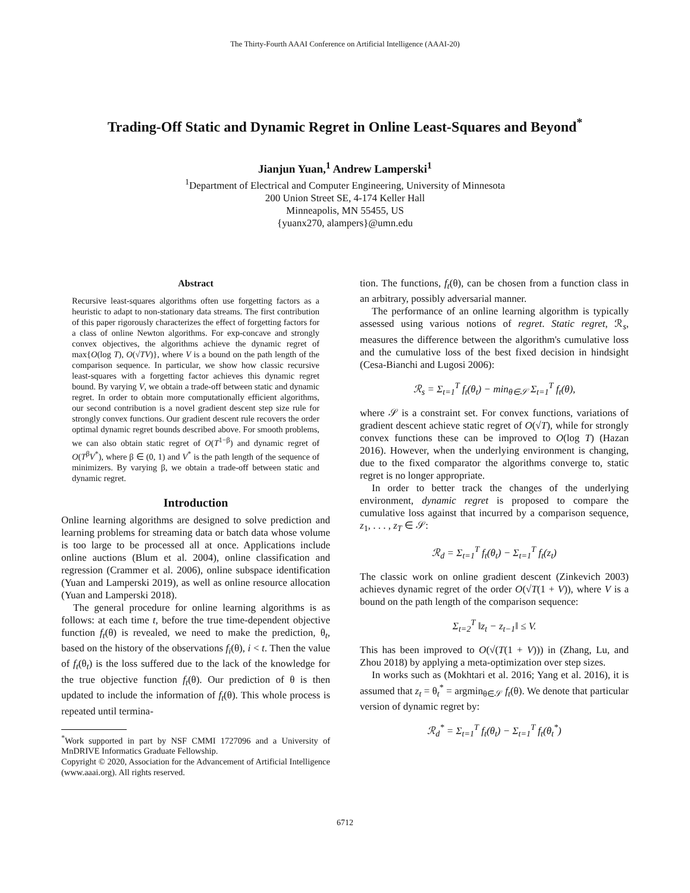The Thirty-Fourth AAAI Conference on Artificial Intelligence (AAAI-20)
Trading-Off Static and Dynamic Regret in Online Least-Squares and Beyond<sup>*</sup>
Jianjun Yuan,<sup>1</sup> Andrew Lamperski<sup>1</sup>
<sup>1</sup> Department of Electrical and Computer Engineering, University of Minnesota
200 Union Street SE, 4-174 Keller Hall
Minneapolis, MN 55455, US
{yuanx270, alampers}@umn.edu
Abstract
Recursive least-squares algorithms often use forgetting factors as a heuristic to adapt to non-stationary data streams. The first contribution of this paper rigorously characterizes the effect of forgetting factors for a class of online Newton algorithms. For exp-concave and strongly convex objectives, the algorithms achieve the dynamic regret of max{O(log T), O(√TV)}, where V is a bound on the path length of the comparison sequence. In particular, we show how classic recursive least-squares with a forgetting factor achieves this dynamic regret bound. By varying V, we obtain a trade-off between static and dynamic regret. In order to obtain more computationally efficient algorithms, our second contribution is a novel gradient descent step size rule for strongly convex functions. Our gradient descent rule recovers the order optimal dynamic regret bounds described above. For smooth problems, we can also obtain static regret of O(T<sup>1−β</sup>) and dynamic regret of O(T<sup>β</sup>V<sup>*</sup>), where β ∈ (0, 1) and V<sup>*</sup> is the path length of the sequence of minimizers. By varying β, we obtain a trade-off between static and dynamic regret.
Introduction
Online learning algorithms are designed to solve prediction and learning problems for streaming data or batch data whose volume is too large to be processed all at once. Applications include online auctions (Blum et al. 2004), online classification and regression (Crammer et al. 2006), online subspace identification (Yuan and Lamperski 2019), as well as online resource allocation (Yuan and Lamperski 2018).
The general procedure for online learning algorithms is as follows: at each time t, before the true time-dependent objective function f<sub>t</sub>(θ) is revealed, we need to make the prediction, θ<sub>t</sub>, based on the history of the observations f<sub>i</sub>(θ), i < t. Then the value of f<sub>t</sub>(θ<sub>t</sub>) is the loss suffered due to the lack of the knowledge for the true objective function f<sub>t</sub>(θ). Our prediction of θ is then updated to include the information of f<sub>t</sub>(θ). This whole process is repeated until termina-
<sup>*</sup> Work supported in part by NSF CMMI 1727096 and a University of MnDRIVE Informatics Graduate Fellowship.
Copyright © 2020, Association for the Advancement of Artificial Intelligence (www.aaai.org). All rights reserved.
tion. The functions, f<sub>t</sub>(θ), can be chosen from a function class in an arbitrary, possibly adversarial manner.
The performance of an online learning algorithm is typically assessed using various notions of regret. Static regret, ℛ<sub>s</sub>, measures the difference between the algorithm's cumulative loss and the cumulative loss of the best fixed decision in hindsight (Cesa-Bianchi and Lugosi 2006):
ℛ<sub>s</sub> = Σ<sub>t=1</sub><sup>T</sup> f<sub>t</sub>(θ<sub>t</sub>) − min<sub>θ∈𝒮</sub> Σ<sub>t=1</sub><sup>T</sup> f<sub>t</sub>(θ),
where 𝒮 is a constraint set. For convex functions, variations of gradient descent achieve static regret of O(√T), while for strongly convex functions these can be improved to O(log T) (Hazan 2016). However, when the underlying environment is changing, due to the fixed comparator the algorithms converge to, static regret is no longer appropriate.
In order to better track the changes of the underlying environment, dynamic regret is proposed to compare the cumulative loss against that incurred by a comparison sequence, z<sub>1</sub>, . . . , z<sub>T</sub> ∈ 𝒮:
ℛ<sub>d</sub> = Σ<sub>t=1</sub><sup>T</sup> f<sub>t</sub>(θ<sub>t</sub>) − Σ<sub>t=1</sub><sup>T</sup> f<sub>t</sub>(z<sub>t</sub>)
The classic work on online gradient descent (Zinkevich 2003) achieves dynamic regret of the order O(√T(1 + V)), where V is a bound on the path length of the comparison sequence:
Σ<sub>t=2</sub><sup>T</sup> ‖z<sub>t</sub> − z<sub>t−1</sub>‖ ≤ V.
This has been improved to O(√(T(1 + V))) in (Zhang, Lu, and Zhou 2018) by applying a meta-optimization over step sizes.
In works such as (Mokhtari et al. 2016; Yang et al. 2016), it is assumed that z<sub>t</sub> = θ<sub>t</sub><sup>*</sup> = argmin<sub>θ∈𝒮</sub> f<sub>t</sub>(θ). We denote that particular version of dynamic regret by:
ℛ<sub>d</sub><sup>*</sup> = Σ<sub>t=1</sub><sup>T</sup> f<sub>t</sub>(θ<sub>t</sub>) − Σ<sub>t=1</sub><sup>T</sup> f<sub>t</sub>(θ<sub>t</sub><sup>*</sup>)
6712